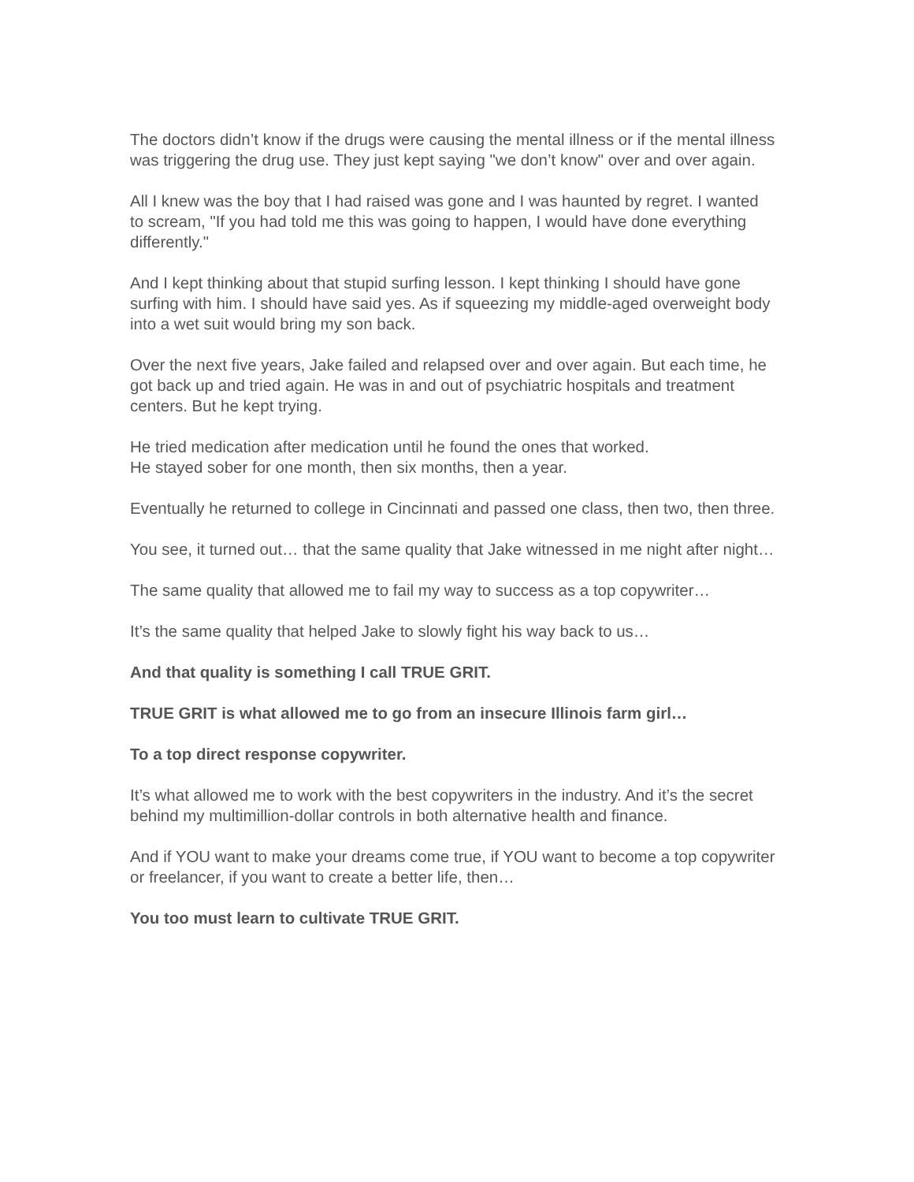The doctors didn’t know if the drugs were causing the mental illness or if the mental illness was triggering the drug use. They just kept saying "we don’t know" over and over again.
All I knew was the boy that I had raised was gone and I was haunted by regret. I wanted to scream, "If you had told me this was going to happen, I would have done everything differently."
And I kept thinking about that stupid surfing lesson. I kept thinking I should have gone surfing with him. I should have said yes. As if squeezing my middle-aged overweight body into a wet suit would bring my son back.
Over the next five years, Jake failed and relapsed over and over again. But each time, he got back up and tried again. He was in and out of psychiatric hospitals and treatment centers. But he kept trying.
He tried medication after medication until he found the ones that worked.
He stayed sober for one month, then six months, then a year.
Eventually he returned to college in Cincinnati and passed one class, then two, then three.
You see, it turned out… that the same quality that Jake witnessed in me night after night…
The same quality that allowed me to fail my way to success as a top copywriter…
It’s the same quality that helped Jake to slowly fight his way back to us…
And that quality is something I call TRUE GRIT.
TRUE GRIT is what allowed me to go from an insecure Illinois farm girl…
To a top direct response copywriter.
It’s what allowed me to work with the best copywriters in the industry. And it’s the secret behind my multimillion-dollar controls in both alternative health and finance.
And if YOU want to make your dreams come true, if YOU want to become a top copywriter or freelancer, if you want to create a better life, then…
You too must learn to cultivate TRUE GRIT.